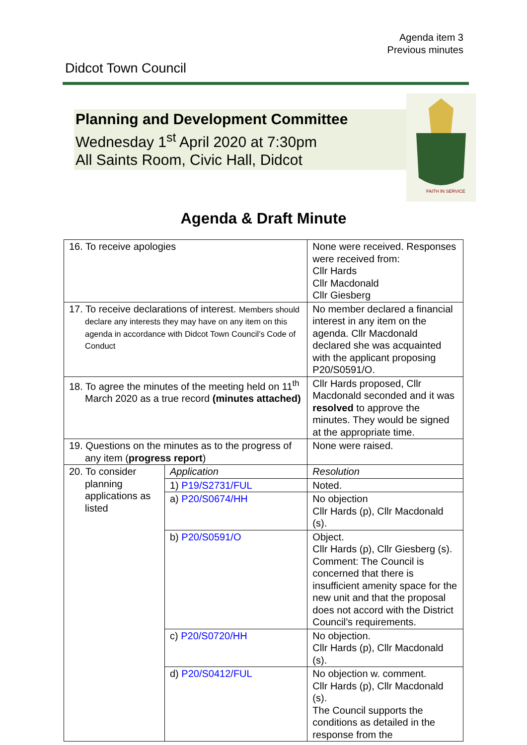Agenda item 3
Previous minutes
Didcot Town Council
Planning and Development Committee
Wednesday 1<sup>st</sup> April 2020 at 7:30pm
All Saints Room, Civic Hall, Didcot
FAITH IN SERVICE
Agenda & Draft Minute
| 16. To receive apologies | | None were received. Responses were received from: Cllr Hards Cllr Macdonald Cllr Giesberg |
| 17. To receive declarations of interest. Members should declare any interests they may have on any item on this agenda in accordance with Didcot Town Council’s Code of Conduct | | No member declared a financial interest in any item on the agenda. Cllr Macdonald declared she was acquainted with the applicant proposing P20/S0591/O. |
| 18. To agree the minutes of the meeting held on 11<sup>th</sup> March 2020 as a true record (minutes attached) | | Cllr Hards proposed, Cllr Macdonald seconded and it was resolved to approve the minutes. They would be signed at the appropriate time. |
| 19. Questions on the minutes as to the progress of any item ( progress report ) | | None were raised. |
| 20. To consider planning applications as listed | Application | Resolution |
| | 1) P19/S2731/FUL | Noted. |
| | a) P20/S0674/HH | No objection Cllr Hards (p), Cllr Macdonald (s). |
| | b) P20/S0591/O | Object. Cllr Hards (p), Cllr Giesberg (s). Comment: The Council is concerned that there is insufficient amenity space for the new unit and that the proposal does not accord with the District Council’s requirements. |
| | c) P20/S0720/HH | No objection. Cllr Hards (p), Cllr Macdonald (s). |
| | d) P20/S0412/FUL | No objection w. comment. Cllr Hards (p), Cllr Macdonald (s). The Council supports the conditions as detailed in the response from the |